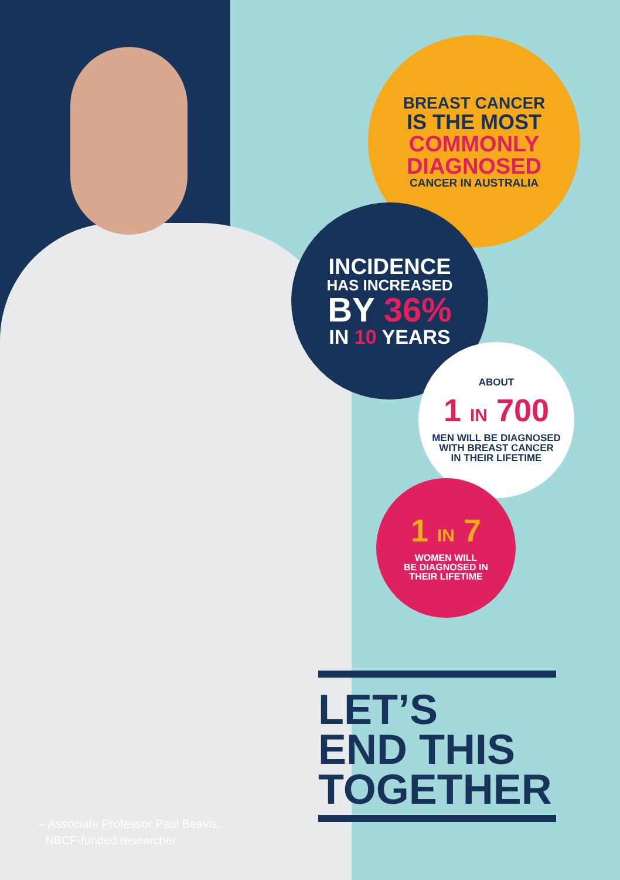BREAST CANCER
IS THE MOST
COMMONLY
DIAGNOSED
CANCER IN AUSTRALIA
INCIDENCE
HAS INCREASED
BY 36%
IN 10 YEARS
ABOUT
1 IN 700
MEN WILL BE DIAGNOSED
WITH BREAST CANCER
IN THEIR LIFETIME
1 IN 7
WOMEN WILL
BE DIAGNOSED IN
THEIR LIFETIME
LET’S
END THIS
TOGETHER
– Associate Professor Paul Beavis,
NBCF-funded researcher